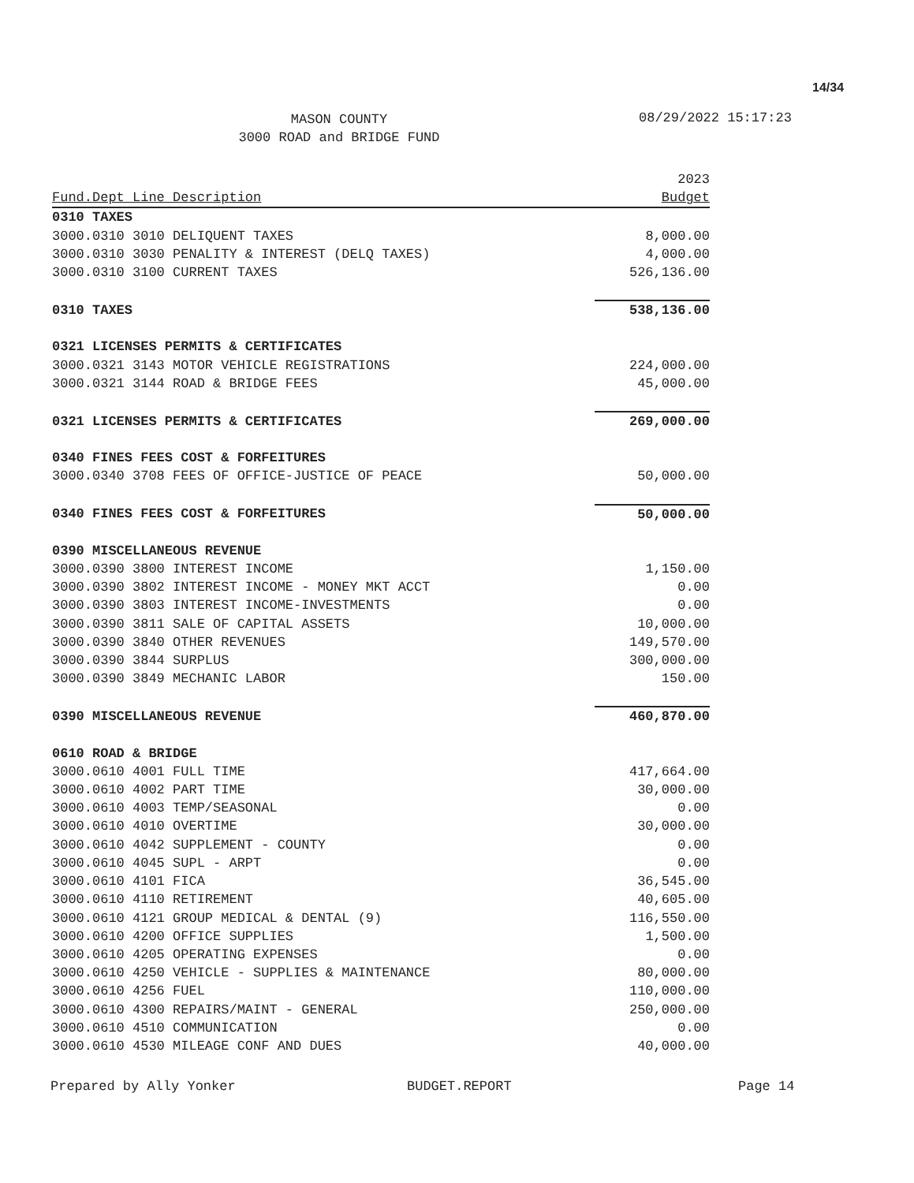14/34
MASON COUNTY
3000 ROAD and BRIDGE FUND
08/29/2022 15:17:23
| | 2023 |
| --- | --- |
| Fund.Dept Line Description | Budget |
| 0310 TAXES | |
| 3000.0310 3010 DELIQUENT TAXES | 8,000.00 |
| 3000.0310 3030 PENALITY & INTEREST (DELQ TAXES) | 4,000.00 |
| 3000.0310 3100 CURRENT TAXES | 526,136.00 |
| 0310 TAXES | 538,136.00 |
| 0321 LICENSES PERMITS & CERTIFICATES | |
| 3000.0321 3143 MOTOR VEHICLE REGISTRATIONS | 224,000.00 |
| 3000.0321 3144 ROAD & BRIDGE FEES | 45,000.00 |
| 0321 LICENSES PERMITS & CERTIFICATES | 269,000.00 |
| 0340 FINES FEES COST & FORFEITURES | |
| 3000.0340 3708 FEES OF OFFICE-JUSTICE OF PEACE | 50,000.00 |
| 0340 FINES FEES COST & FORFEITURES | 50,000.00 |
| 0390 MISCELLANEOUS REVENUE | |
| 3000.0390 3800 INTEREST INCOME | 1,150.00 |
| 3000.0390 3802 INTEREST INCOME - MONEY MKT ACCT | 0.00 |
| 3000.0390 3803 INTEREST INCOME-INVESTMENTS | 0.00 |
| 3000.0390 3811 SALE OF CAPITAL ASSETS | 10,000.00 |
| 3000.0390 3840 OTHER REVENUES | 149,570.00 |
| 3000.0390 3844 SURPLUS | 300,000.00 |
| 3000.0390 3849 MECHANIC LABOR | 150.00 |
| 0390 MISCELLANEOUS REVENUE | 460,870.00 |
| 0610 ROAD & BRIDGE | |
| 3000.0610 4001 FULL TIME | 417,664.00 |
| 3000.0610 4002 PART TIME | 30,000.00 |
| 3000.0610 4003 TEMP/SEASONAL | 0.00 |
| 3000.0610 4010 OVERTIME | 30,000.00 |
| 3000.0610 4042 SUPPLEMENT - COUNTY | 0.00 |
| 3000.0610 4045 SUPL - ARPT | 0.00 |
| 3000.0610 4101 FICA | 36,545.00 |
| 3000.0610 4110 RETIREMENT | 40,605.00 |
| 3000.0610 4121 GROUP MEDICAL & DENTAL (9) | 116,550.00 |
| 3000.0610 4200 OFFICE SUPPLIES | 1,500.00 |
| 3000.0610 4205 OPERATING EXPENSES | 0.00 |
| 3000.0610 4250 VEHICLE - SUPPLIES & MAINTENANCE | 80,000.00 |
| 3000.0610 4256 FUEL | 110,000.00 |
| 3000.0610 4300 REPAIRS/MAINT - GENERAL | 250,000.00 |
| 3000.0610 4510 COMMUNICATION | 0.00 |
| 3000.0610 4530 MILEAGE CONF AND DUES | 40,000.00 |
Prepared by Ally Yonker BUDGET.REPORT Page 14